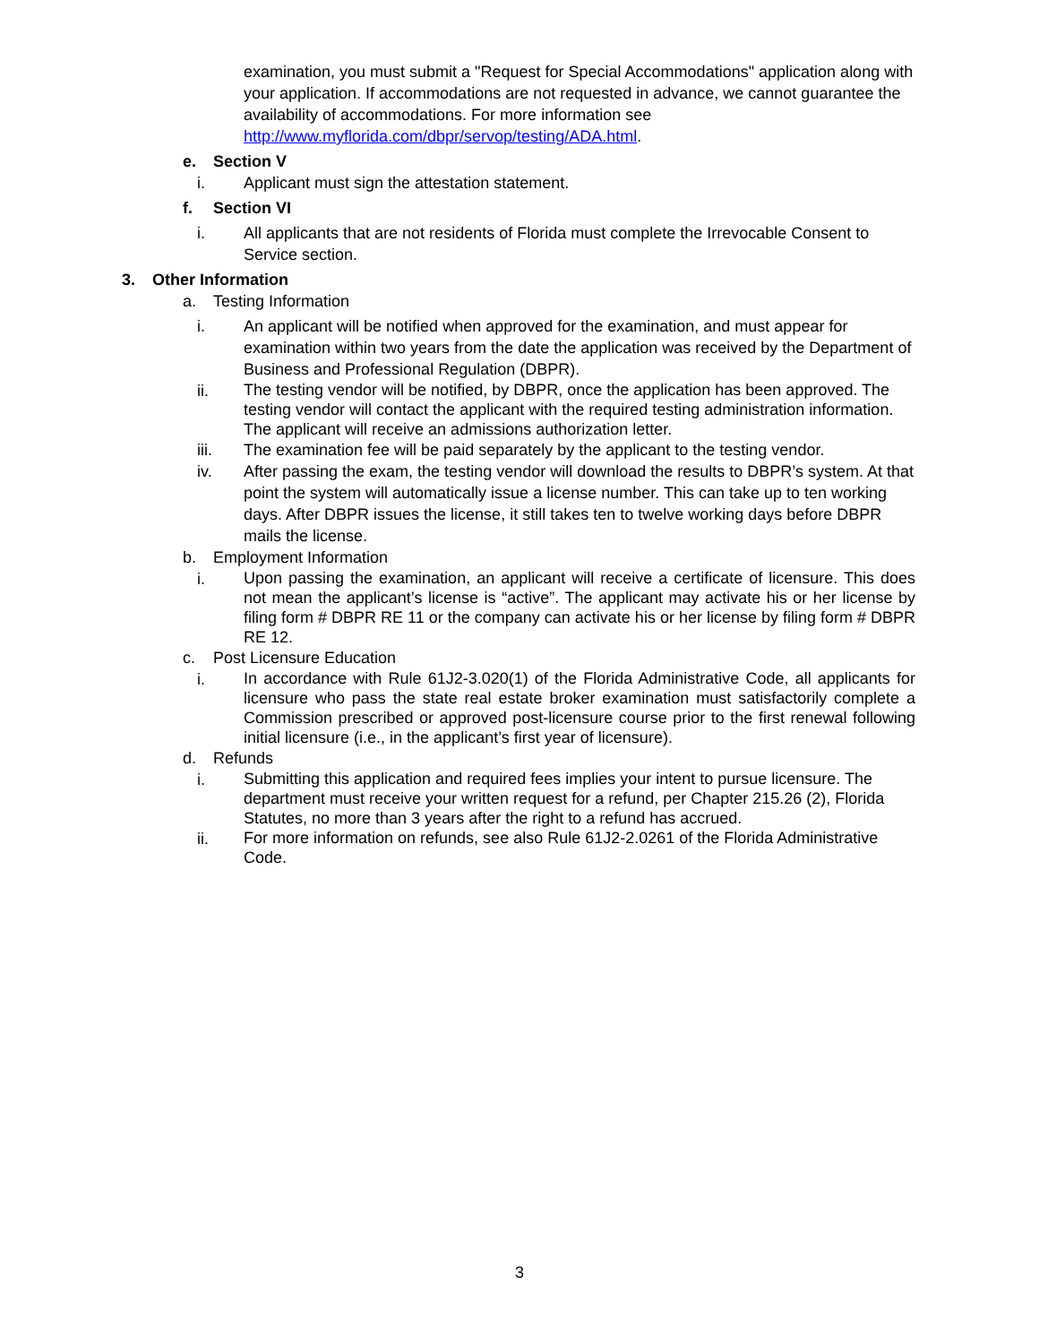examination, you must submit a "Request for Special Accommodations" application along with your application. If accommodations are not requested in advance, we cannot guarantee the availability of accommodations. For more information see http://www.myflorida.com/dbpr/servop/testing/ADA.html.
e. Section V
i. Applicant must sign the attestation statement.
f. Section VI
i. All applicants that are not residents of Florida must complete the Irrevocable Consent to Service section.
3. Other Information
a. Testing Information
i. An applicant will be notified when approved for the examination, and must appear for examination within two years from the date the application was received by the Department of Business and Professional Regulation (DBPR).
ii.
The testing vendor will be notified, by DBPR, once the application has been approved. The testing vendor will contact the applicant with the required testing administration information. The applicant will receive an admissions authorization letter.
iii. The examination fee will be paid separately by the applicant to the testing vendor.
iv. After passing the exam, the testing vendor will download the results to DBPR’s system. At that point the system will automatically issue a license number. This can take up to ten working days. After DBPR issues the license, it still takes ten to twelve working days before DBPR mails the license.
b. Employment Information
i.
Upon passing the examination, an applicant will receive a certificate of licensure. This does not mean the applicant’s license is “active”. The applicant may activate his or her license by filing form # DBPR RE 11 or the company can activate his or her license by filing form # DBPR RE 12.
c. Post Licensure Education
i.
In accordance with Rule 61J2-3.020(1) of the Florida Administrative Code, all applicants for licensure who pass the state real estate broker examination must satisfactorily complete a Commission prescribed or approved post-licensure course prior to the first renewal following initial licensure (i.e., in the applicant’s first year of licensure).
d. Refunds
i.
Submitting this application and required fees implies your intent to pursue licensure. The department must receive your written request for a refund, per Chapter 215.26 (2), Florida Statutes, no more than 3 years after the right to a refund has accrued.
ii.
For more information on refunds, see also Rule 61J2-2.0261 of the Florida Administrative Code.
3